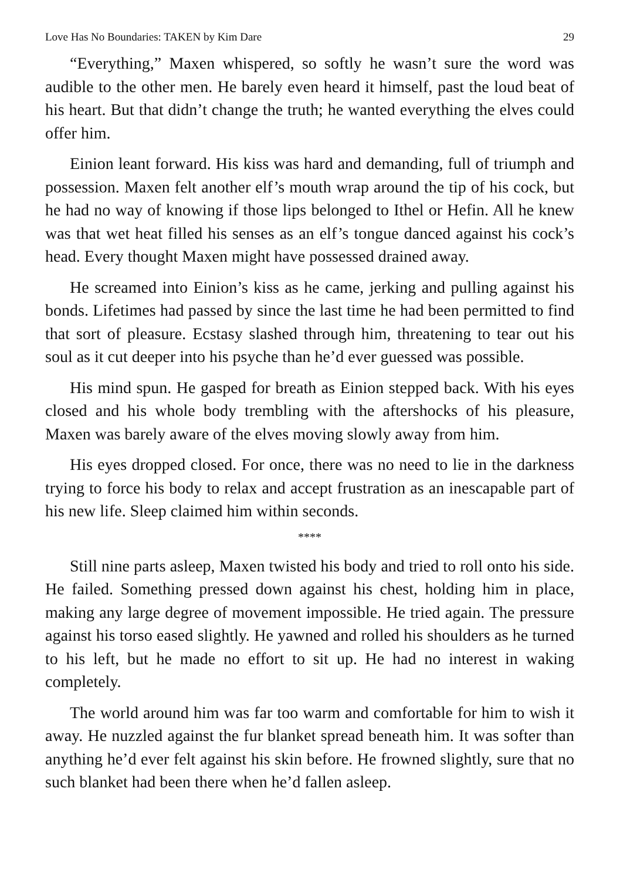Love Has No Boundaries: TAKEN by Kim Dare 29
“Everything,” Maxen whispered, so softly he wasn’t sure the word was audible to the other men. He barely even heard it himself, past the loud beat of his heart. But that didn’t change the truth; he wanted everything the elves could offer him.
Einion leant forward. His kiss was hard and demanding, full of triumph and possession. Maxen felt another elf’s mouth wrap around the tip of his cock, but he had no way of knowing if those lips belonged to Ithel or Hefin. All he knew was that wet heat filled his senses as an elf’s tongue danced against his cock’s head. Every thought Maxen might have possessed drained away.
He screamed into Einion’s kiss as he came, jerking and pulling against his bonds. Lifetimes had passed by since the last time he had been permitted to find that sort of pleasure. Ecstasy slashed through him, threatening to tear out his soul as it cut deeper into his psyche than he’d ever guessed was possible.
His mind spun. He gasped for breath as Einion stepped back. With his eyes closed and his whole body trembling with the aftershocks of his pleasure, Maxen was barely aware of the elves moving slowly away from him.
His eyes dropped closed. For once, there was no need to lie in the darkness trying to force his body to relax and accept frustration as an inescapable part of his new life. Sleep claimed him within seconds.
****
Still nine parts asleep, Maxen twisted his body and tried to roll onto his side. He failed. Something pressed down against his chest, holding him in place, making any large degree of movement impossible. He tried again. The pressure against his torso eased slightly. He yawned and rolled his shoulders as he turned to his left, but he made no effort to sit up. He had no interest in waking completely.
The world around him was far too warm and comfortable for him to wish it away. He nuzzled against the fur blanket spread beneath him. It was softer than anything he’d ever felt against his skin before. He frowned slightly, sure that no such blanket had been there when he’d fallen asleep.